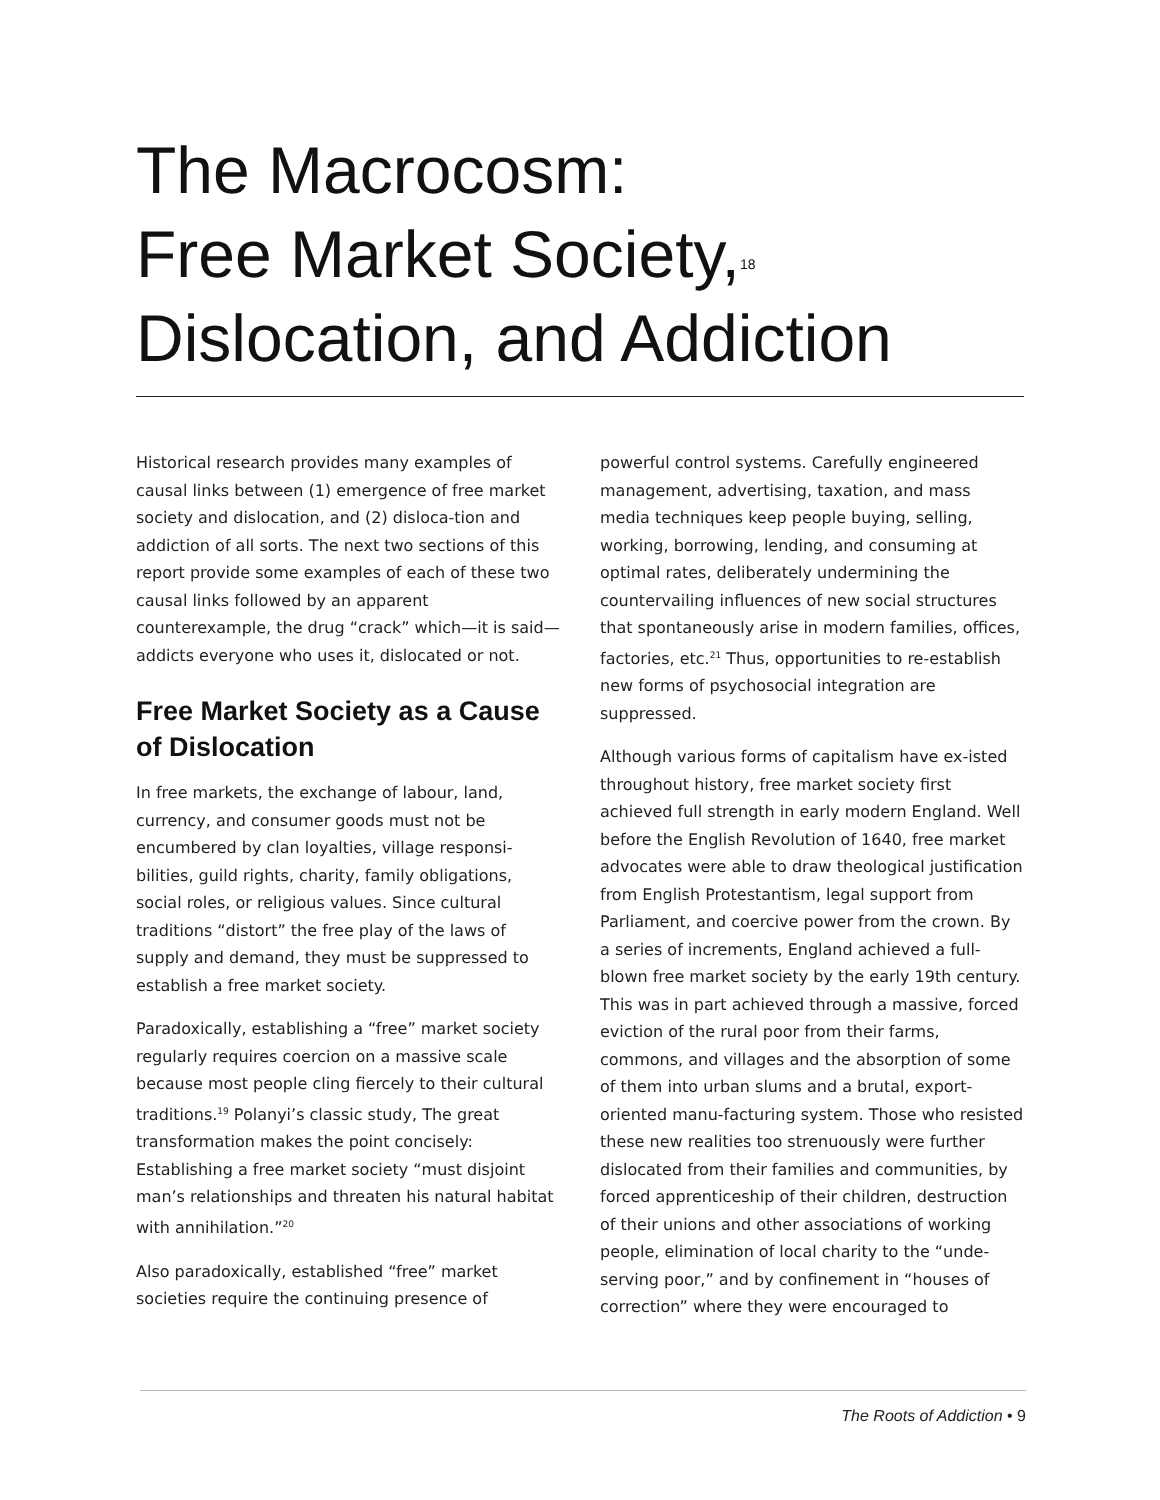The Macrocosm:
Free Market Society,<sup>18</sup>
Dislocation, and Addiction
Historical research provides many examples of causal links between (1) emergence of free market society and dislocation, and (2) disloca-tion and addiction of all sorts. The next two sections of this report provide some examples of each of these two causal links followed by an apparent counterexample, the drug “crack” which—it is said—addicts everyone who uses it, dislocated or not.
Free Market Society as a Cause of Dislocation
In free markets, the exchange of labour, land, currency, and consumer goods must not be encumbered by clan loyalties, village responsi-bilities, guild rights, charity, family obligations, social roles, or religious values. Since cultural traditions “distort” the free play of the laws of supply and demand, they must be suppressed to establish a free market society.
Paradoxically, establishing a “free” market society regularly requires coercion on a massive scale because most people cling fiercely to their cultural traditions.<sup>19</sup> Polanyi’s classic study, The great transformation makes the point concisely: Establishing a free market society “must disjoint man’s relationships and threaten his natural habitat with annihilation.”<sup>20</sup>
Also paradoxically, established “free” market societies require the continuing presence of
powerful control systems. Carefully engineered management, advertising, taxation, and mass media techniques keep people buying, selling, working, borrowing, lending, and consuming at optimal rates, deliberately undermining the countervailing influences of new social structures that spontaneously arise in modern families, offices, factories, etc.<sup>21</sup> Thus, opportunities to re-establish new forms of psychosocial integration are suppressed.
Although various forms of capitalism have ex-isted throughout history, free market society first achieved full strength in early modern England. Well before the English Revolution of 1640, free market advocates were able to draw theological justification from English Protestantism, legal support from Parliament, and coercive power from the crown. By a series of increments, England achieved a full-blown free market society by the early 19th century. This was in part achieved through a massive, forced eviction of the rural poor from their farms, commons, and villages and the absorption of some of them into urban slums and a brutal, export-oriented manu-facturing system. Those who resisted these new realities too strenuously were further dislocated from their families and communities, by forced apprenticeship of their children, destruction of their unions and other associations of working people, elimination of local charity to the “unde-serving poor,” and by confinement in “houses of correction” where they were encouraged to
The Roots of Addiction • 9